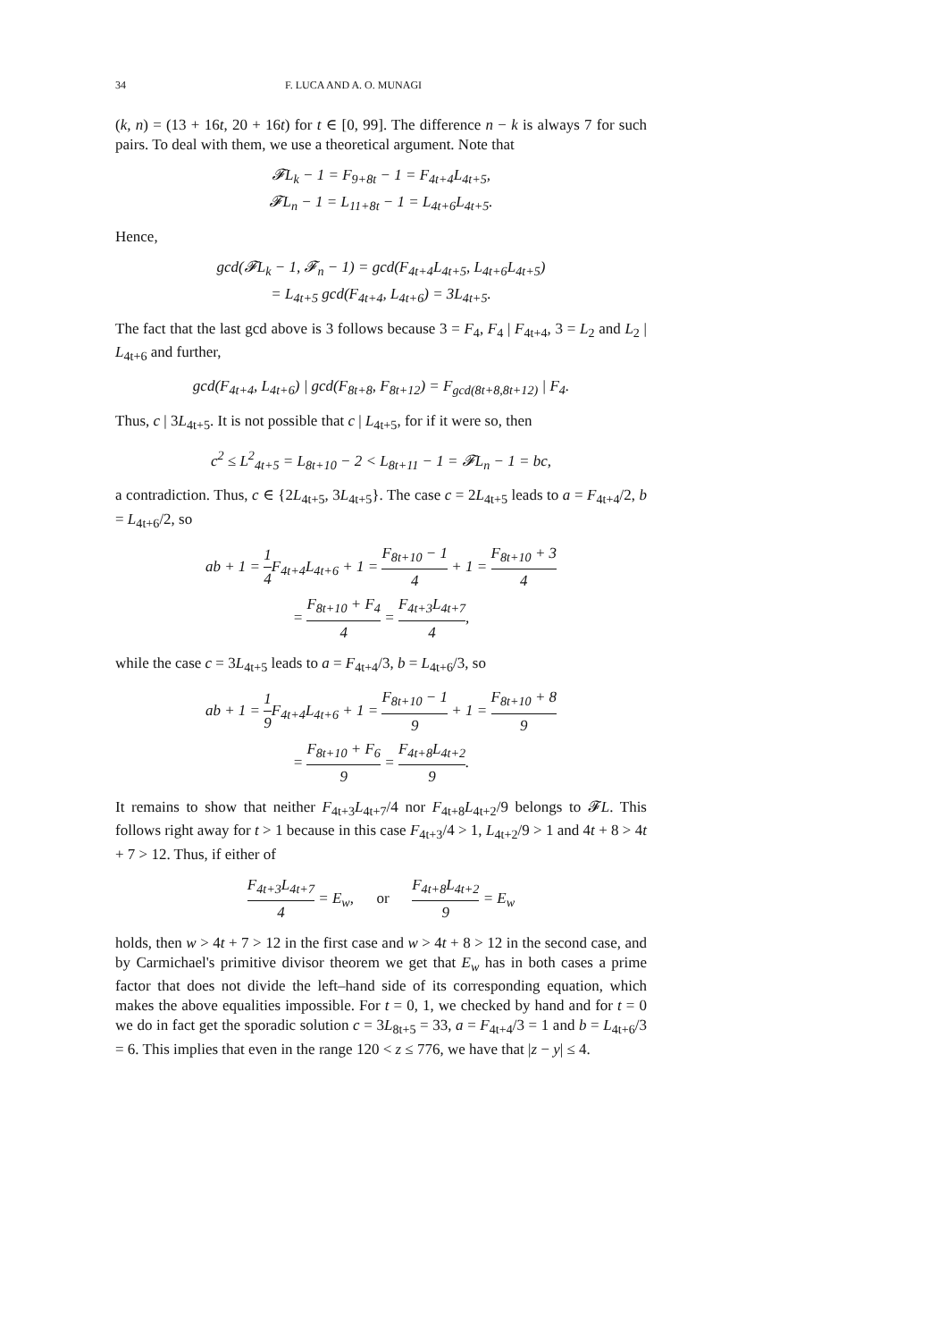34 F. LUCA AND A. O. MUNAGI
(k, n) = (13 + 16t, 20 + 16t) for t ∈ [0, 99]. The difference n − k is always 7 for such pairs. To deal with them, we use a theoretical argument. Note that
𝓕L<sub>k</sub> − 1 = F<sub>9+8t</sub> − 1 = F<sub>4t+4</sub>L<sub>4t+5</sub>,
𝓕L<sub>n</sub> − 1 = L<sub>11+8t</sub> − 1 = L<sub>4t+6</sub>L<sub>4t+5</sub>.
Hence,
gcd(𝓕L<sub>k</sub> − 1, 𝓕<sub>n</sub> − 1) = gcd(F<sub>4t+4</sub>L<sub>4t+5</sub>, L<sub>4t+6</sub>L<sub>4t+5</sub>)
= L<sub>4t+5</sub> gcd(F<sub>4t+4</sub>, L<sub>4t+6</sub>) = 3L<sub>4t+5</sub>.
The fact that the last gcd above is 3 follows because 3 = F<sub>4</sub>, F<sub>4</sub> | F<sub>4t+4</sub>, 3 = L<sub>2</sub> and L<sub>2</sub> | L<sub>4t+6</sub> and further,
gcd(F<sub>4t+4</sub>, L<sub>4t+6</sub>) | gcd(F<sub>8t+8</sub>, F<sub>8t+12</sub>) = F<sub>gcd(8t+8,8t+12)</sub> | F<sub>4</sub>.
Thus, c | 3L<sub>4t+5</sub>. It is not possible that c | L<sub>4t+5</sub>, for if it were so, then
c<sup>2</sup> ≤ L<sup>2</sup><sub>4t+5</sub> = L<sub>8t+10</sub> − 2 < L<sub>8t+11</sub> − 1 = 𝓕L<sub>n</sub> − 1 = bc,
a contradiction. Thus, c ∈ {2L<sub>4t+5</sub>, 3L<sub>4t+5</sub>}. The case c = 2L<sub>4t+5</sub> leads to a = F<sub>4t+4</sub>/2, b = L<sub>4t+6</sub>/2, so
ab + 1 = 1 4 F<sub>4t+4</sub>L<sub>4t+6</sub> + 1 = F<sub>8t+10</sub> − 1 4 + 1 = F<sub>8t+10</sub> + 3 4
= F<sub>8t+10</sub> + F<sub>4</sub> 4 = F<sub>4t+3</sub>L<sub>4t+7</sub> 4,
while the case c = 3L<sub>4t+5</sub> leads to a = F<sub>4t+4</sub>/3, b = L<sub>4t+6</sub>/3, so
ab + 1 = 1 9 F<sub>4t+4</sub>L<sub>4t+6</sub> + 1 = F<sub>8t+10</sub> − 1 9 + 1 = F<sub>8t+10</sub> + 8 9
= F<sub>8t+10</sub> + F<sub>6</sub> 9 = F<sub>4t+8</sub>L<sub>4t+2</sub> 9.
It remains to show that neither F<sub>4t+3</sub>L<sub>4t+7</sub>/4 nor F<sub>4t+8</sub>L<sub>4t+2</sub>/9 belongs to 𝓕L. This follows right away for t > 1 because in this case F<sub>4t+3</sub>/4 > 1, L<sub>4t+2</sub>/9 > 1 and 4t + 8 > 4t + 7 > 12. Thus, if either of
F<sub>4t+3</sub>L<sub>4t+7</sub> 4 = E<sub>w</sub>, or F<sub>4t+8</sub>L<sub>4t+2</sub> 9 = E<sub>w</sub>
holds, then w > 4t + 7 > 12 in the first case and w > 4t + 8 > 12 in the second case, and by Carmichael's primitive divisor theorem we get that E<sub>w</sub> has in both cases a prime factor that does not divide the left–hand side of its corresponding equation, which makes the above equalities impossible. For t = 0, 1, we checked by hand and for t = 0 we do in fact get the sporadic solution c = 3L<sub>8t+5</sub> = 33, a = F<sub>4t+4</sub>/3 = 1 and b = L<sub>4t+6</sub>/3 = 6. This implies that even in the range 120 < z ≤ 776, we have that |z − y| ≤ 4.